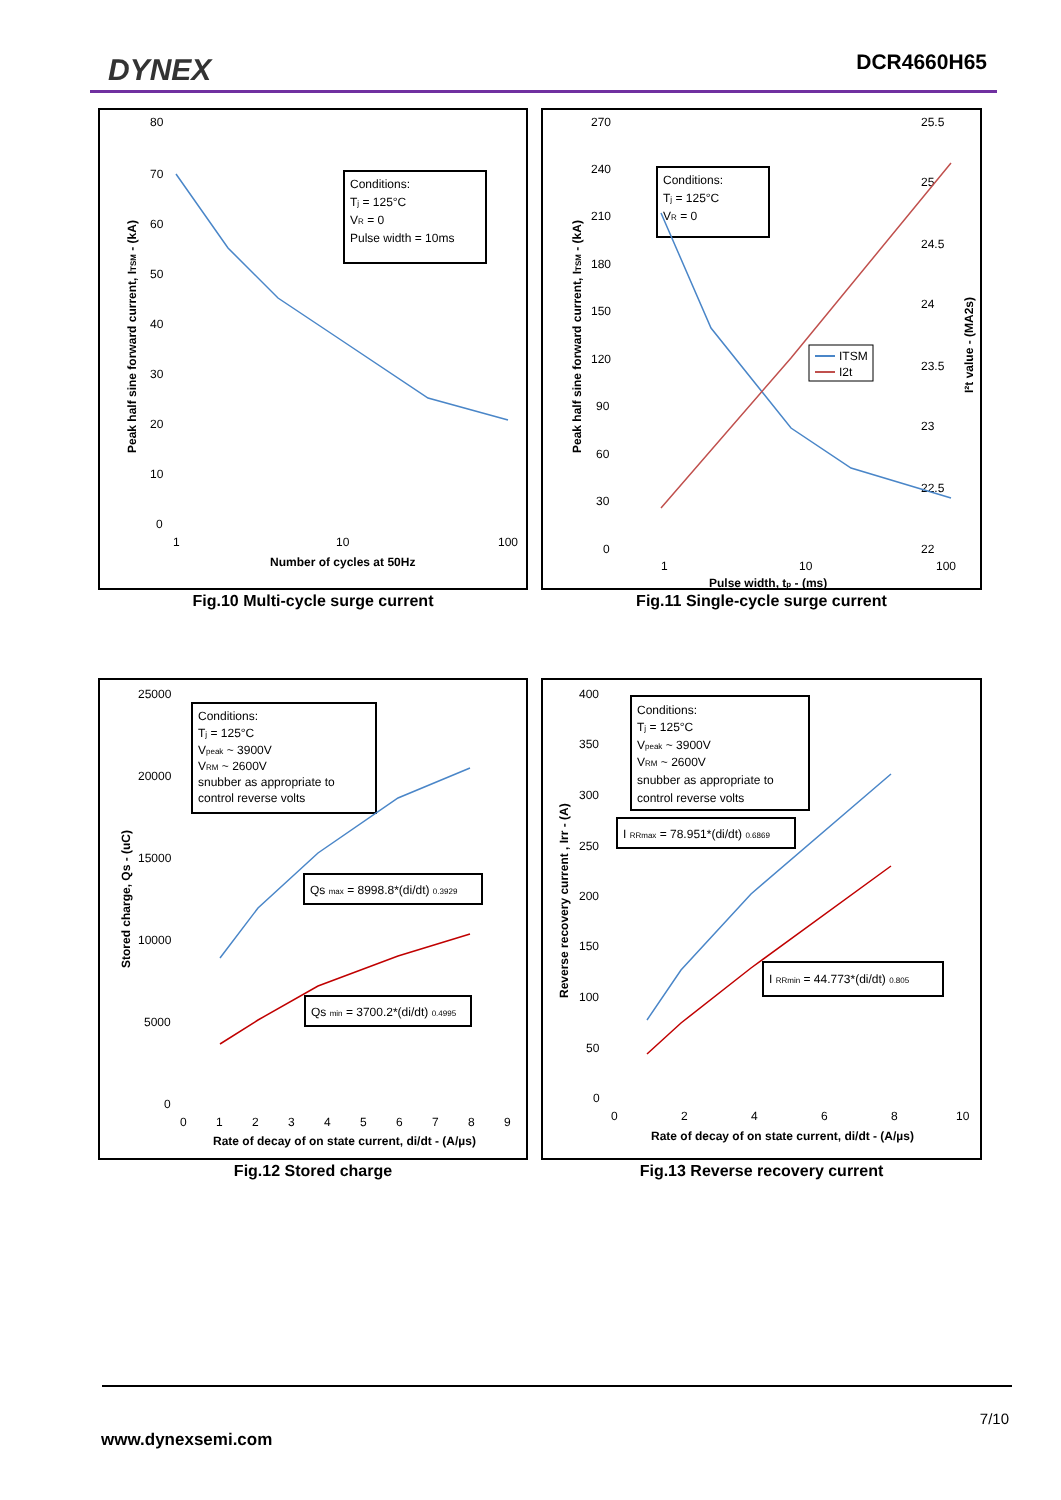DYNEX DCR4660H65
80
70
60
50
40
30
20
10
0
1
10
100
Number of cycles at 50Hz
Peak half sine forward current, ITSM - (kA)
Conditions:
Tj = 125°C
VR = 0
Pulse width = 10ms
Fig.10 Multi-cycle surge current
270
240
210
180
150
120
90
60
30
0
25.5
25
24.5
24
23.5
23
22.5
22
1
10
100
Pulse width, tp - (ms)
Peak half sine forward current, ITSM - (kA)
I²t value - (MA2s)
Conditions:
Tj = 125°C
VR = 0
ITSM
I2t
Fig.11 Single-cycle surge current
25000
20000
15000
10000
5000
0
0
1
2
3
4
5
6
7
8
9
Rate of decay of on state current, di/dt - (A/µs)
Stored charge, Qs - (uC)
Conditions:
Tj = 125°C
Vpeak ~ 3900V
VRM ~ 2600V
snubber as appropriate to
control reverse volts
Qs max = 8998.8*(di/dt) 0.3929
Qs min = 3700.2*(di/dt) 0.4995
Fig.12 Stored charge
400
350
300
250
200
150
100
50
0
0
2
4
6
8
10
Rate of decay of on state current, di/dt - (A/µs)
Reverse recovery current , Irr - (A)
Conditions:
Tj = 125°C
Vpeak ~ 3900V
VRM ~ 2600V
snubber as appropriate to
control reverse volts
I RRmax = 78.951*(di/dt) 0.6869
I RRmin = 44.773*(di/dt) 0.805
Fig.13 Reverse recovery current
7/10
www.dynexsemi.com